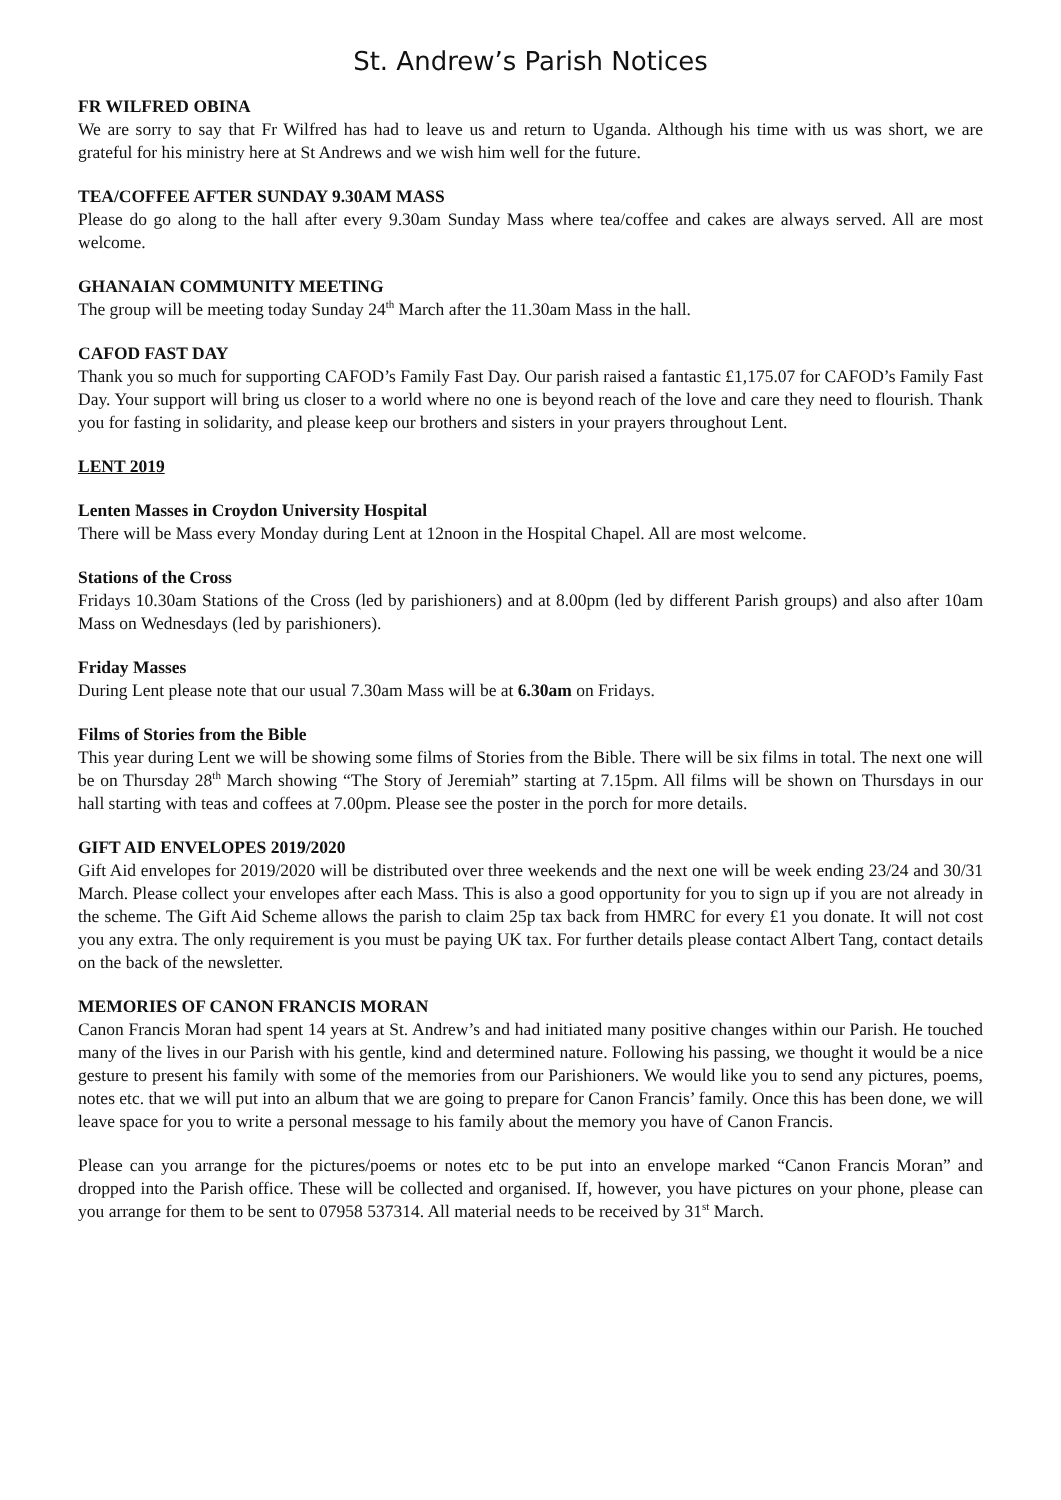St. Andrew’s Parish Notices
FR WILFRED OBINA
We are sorry to say that Fr Wilfred has had to leave us and return to Uganda. Although his time with us was short, we are grateful for his ministry here at St Andrews and we wish him well for the future.
TEA/COFFEE AFTER SUNDAY 9.30AM MASS
Please do go along to the hall after every 9.30am Sunday Mass where tea/coffee and cakes are always served. All are most welcome.
GHANAIAN COMMUNITY MEETING
The group will be meeting today Sunday 24<sup>th</sup> March after the 11.30am Mass in the hall.
CAFOD FAST DAY
Thank you so much for supporting CAFOD’s Family Fast Day. Our parish raised a fantastic £1,175.07 for CAFOD’s Family Fast Day. Your support will bring us closer to a world where no one is beyond reach of the love and care they need to flourish. Thank you for fasting in solidarity, and please keep our brothers and sisters in your prayers throughout Lent.
LENT 2019
Lenten Masses in Croydon University Hospital
There will be Mass every Monday during Lent at 12noon in the Hospital Chapel. All are most welcome.
Stations of the Cross
Fridays 10.30am Stations of the Cross (led by parishioners) and at 8.00pm (led by different Parish groups) and also after 10am Mass on Wednesdays (led by parishioners).
Friday Masses
During Lent please note that our usual 7.30am Mass will be at 6.30am on Fridays.
Films of Stories from the Bible
This year during Lent we will be showing some films of Stories from the Bible. There will be six films in total. The next one will be on Thursday 28<sup>th</sup> March showing “The Story of Jeremiah” starting at 7.15pm. All films will be shown on Thursdays in our hall starting with teas and coffees at 7.00pm. Please see the poster in the porch for more details.
GIFT AID ENVELOPES 2019/2020
Gift Aid envelopes for 2019/2020 will be distributed over three weekends and the next one will be week ending 23/24 and 30/31 March. Please collect your envelopes after each Mass. This is also a good opportunity for you to sign up if you are not already in the scheme. The Gift Aid Scheme allows the parish to claim 25p tax back from HMRC for every £1 you donate. It will not cost you any extra. The only requirement is you must be paying UK tax. For further details please contact Albert Tang, contact details on the back of the newsletter.
MEMORIES OF CANON FRANCIS MORAN
Canon Francis Moran had spent 14 years at St. Andrew’s and had initiated many positive changes within our Parish. He touched many of the lives in our Parish with his gentle, kind and determined nature. Following his passing, we thought it would be a nice gesture to present his family with some of the memories from our Parishioners. We would like you to send any pictures, poems, notes etc. that we will put into an album that we are going to prepare for Canon Francis’ family. Once this has been done, we will leave space for you to write a personal message to his family about the memory you have of Canon Francis.
Please can you arrange for the pictures/poems or notes etc to be put into an envelope marked “Canon Francis Moran” and dropped into the Parish office. These will be collected and organised. If, however, you have pictures on your phone, please can you arrange for them to be sent to 07958 537314. All material needs to be received by 31<sup>st</sup> March.